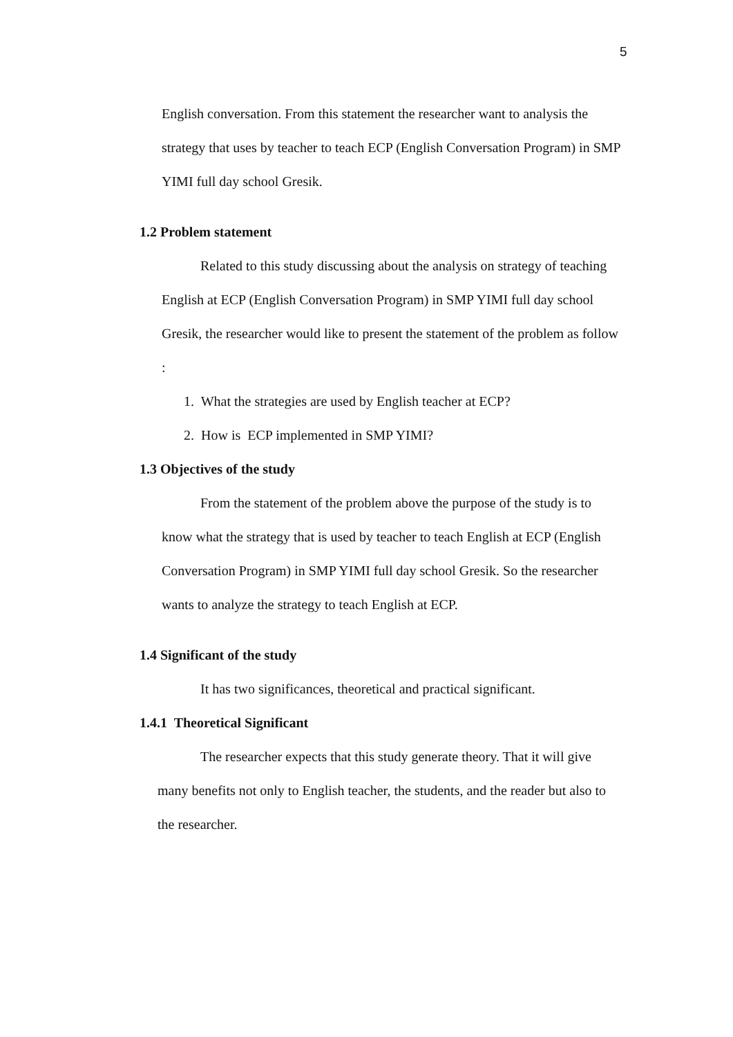5
English conversation. From this statement the researcher want to analysis the strategy that uses by teacher to teach ECP (English Conversation Program) in SMP YIMI full day school Gresik.
1.2 Problem statement
Related to this study discussing about the analysis on strategy of teaching English at ECP (English Conversation Program) in SMP YIMI full day school Gresik, the researcher would like to present the statement of the problem as follow :
1. What the strategies are used by English teacher at ECP?
2. How is ECP implemented in SMP YIMI?
1.3 Objectives of the study
From the statement of the problem above the purpose of the study is to know what the strategy that is used by teacher to teach English at ECP (English Conversation Program) in SMP YIMI full day school Gresik. So the researcher wants to analyze the strategy to teach English at ECP.
1.4 Significant of the study
It has two significances, theoretical and practical significant.
1.4.1 Theoretical Significant
The researcher expects that this study generate theory. That it will give many benefits not only to English teacher, the students, and the reader but also to the researcher.